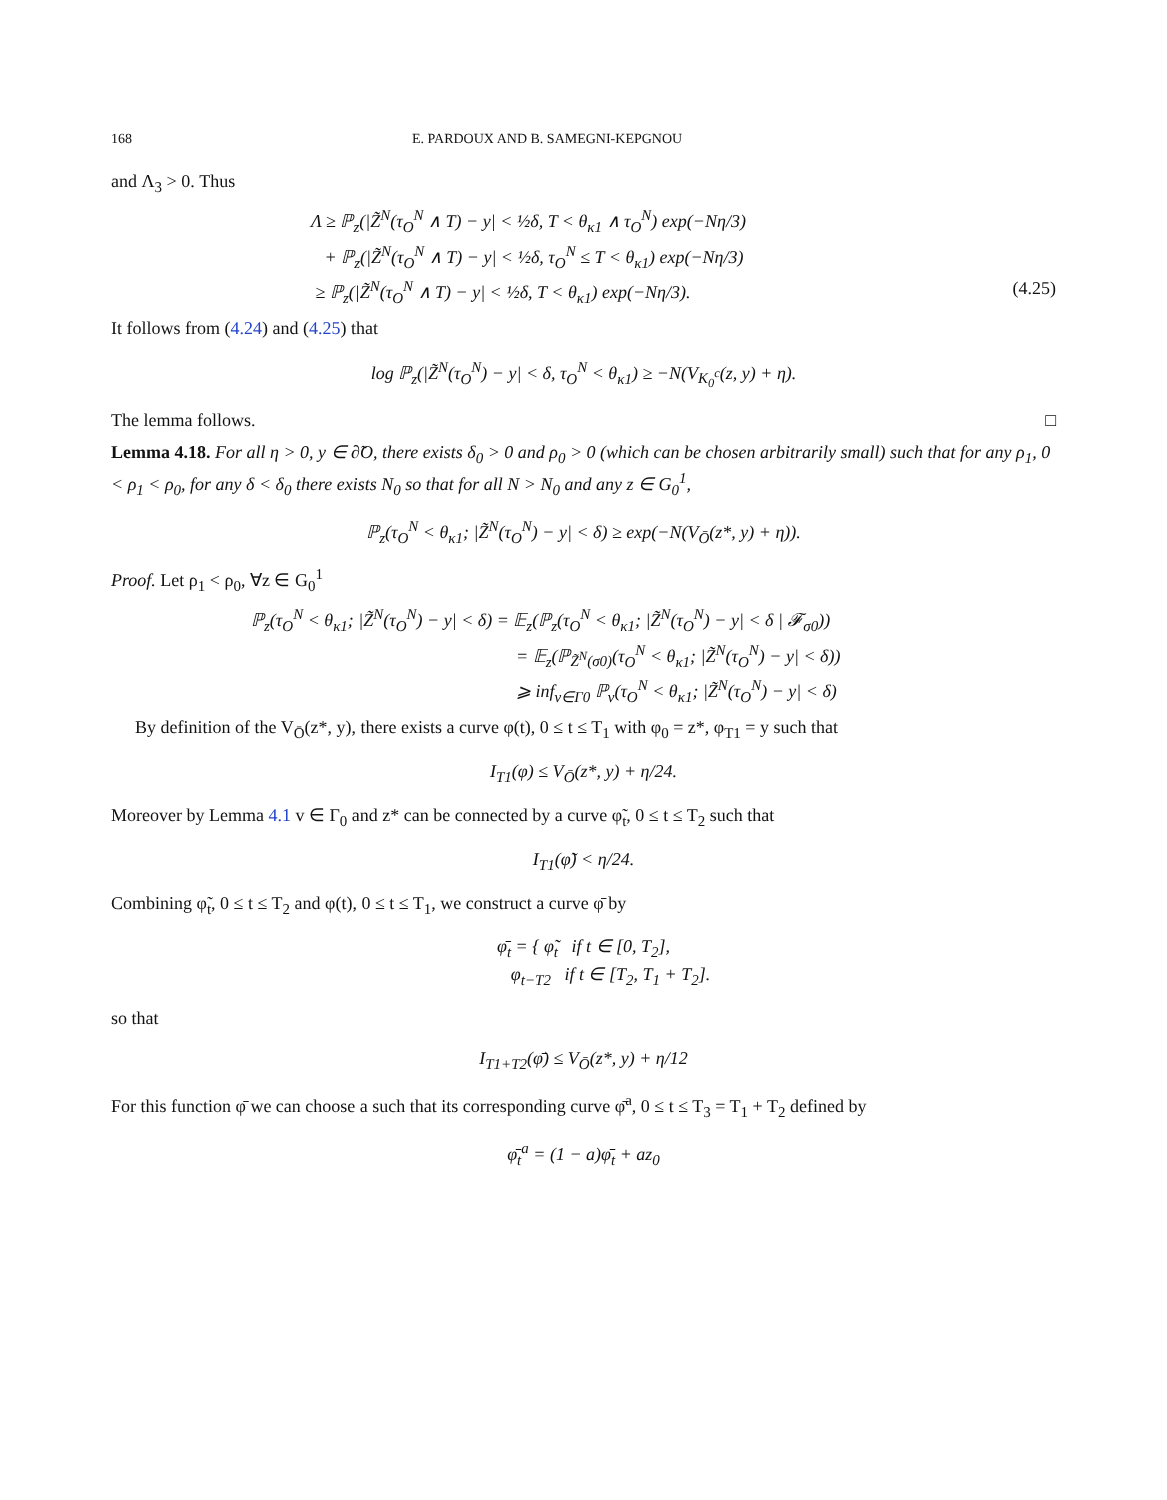168 E. PARDOUX AND B. SAMEGNI-KEPGNOU
and Λ<sub>3</sub> > 0. Thus
Λ ≥ ℙ<sub>z</sub>(|Z̃<sup>N</sup>(τ<sub>O</sub><sup>N</sup> ∧ T) − y| < ½δ, T < θ<sub>κ1</sub> ∧ τ<sub>O</sub><sup>N</sup>) exp(−Nη/3)
+ ℙ<sub>z</sub>(|Z̃<sup>N</sup>(τ<sub>O</sub><sup>N</sup> ∧ T) − y| < ½δ, τ<sub>O</sub><sup>N</sup> ≤ T < θ<sub>κ1</sub>) exp(−Nη/3)
≥ ℙ<sub>z</sub>(|Z̃<sup>N</sup>(τ<sub>O</sub><sup>N</sup> ∧ T) − y| < ½δ, T < θ<sub>κ1</sub>) exp(−Nη/3). (4.25)
It follows from (4.24) and (4.25) that
log ℙ<sub>z</sub>(|Z̃<sup>N</sup>(τ<sub>O</sub><sup>N</sup>) − y| < δ, τ<sub>O</sub><sup>N</sup> < θ<sub>κ1</sub>) ≥ −N(V<sub>K<sub>0</sub><sup>c</sup></sub>(z, y) + η).
The lemma follows. □
Lemma 4.18. For all η > 0, y ∈ ∂̃O, there exists δ<sub>0</sub> > 0 and ρ<sub>0</sub> > 0 (which can be chosen arbitrarily small) such that for any ρ<sub>1</sub>, 0 < ρ<sub>1</sub> < ρ<sub>0</sub>, for any δ < δ<sub>0</sub> there exists N<sub>0</sub> so that for all N > N<sub>0</sub> and any z ∈ G<sub>0</sub><sup>1</sup>,
ℙ<sub>z</sub>(τ<sub>O</sub><sup>N</sup> < θ<sub>κ1</sub>; |Z̃<sup>N</sup>(τ<sub>O</sub><sup>N</sup>) − y| < δ) ≥ exp(−N(V<sub>Ō</sub>(z*, y) + η)).
Proof. Let ρ<sub>1</sub> < ρ<sub>0</sub>, ∀z ∈ G<sub>0</sub><sup>1</sup>
ℙ<sub>z</sub>(τ<sub>O</sub><sup>N</sup> < θ<sub>κ1</sub>; |Z̃<sup>N</sup>(τ<sub>O</sub><sup>N</sup>) − y| < δ) = 𝔼<sub>z</sub>(ℙ<sub>z</sub>(τ<sub>O</sub><sup>N</sup> < θ<sub>κ1</sub>; |Z̃<sup>N</sup>(τ<sub>O</sub><sup>N</sup>) − y| < δ | 𝓕<sub>σ0</sub>))
= 𝔼<sub>z</sub>(ℙ<sub>Z̃<sup>N</sup>(σ0)</sub>(τ<sub>O</sub><sup>N</sup> < θ<sub>κ1</sub>; |Z̃<sup>N</sup>(τ<sub>O</sub><sup>N</sup>) − y| < δ))
⩾ inf<sub>v∈Γ0</sub> ℙ<sub>v</sub>(τ<sub>O</sub><sup>N</sup> < θ<sub>κ1</sub>; |Z̃<sup>N</sup>(τ<sub>O</sub><sup>N</sup>) − y| < δ)
By definition of the V<sub>Ō</sub>(z*, y), there exists a curve φ(t), 0 ≤ t ≤ T<sub>1</sub> with φ<sub>0</sub> = z*, φ<sub>T1</sub> = y such that
I<sub>T1</sub>(φ) ≤ V<sub>Ō</sub>(z*, y) + η/24.
Moreover by Lemma 4.1 v ∈ Γ<sub>0</sub> and z* can be connected by a curve φ̃<sub>t</sub>, 0 ≤ t ≤ T<sub>2</sub> such that
I<sub>T1</sub>(φ̃) < η/24.
Combining φ̃<sub>t</sub>, 0 ≤ t ≤ T<sub>2</sub> and φ(t), 0 ≤ t ≤ T<sub>1</sub>, we construct a curve φ̄ by
φ̄<sub>t</sub> = { φ̃<sub>t</sub> if t ∈ [0, T<sub>2</sub>],
φ<sub>t−T2</sub> if t ∈ [T<sub>2</sub>, T<sub>1</sub> + T<sub>2</sub>].
so that
I<sub>T1+T2</sub>(φ̄) ≤ V<sub>Ō</sub>(z*, y) + η/12
For this function φ̄ we can choose a such that its corresponding curve φ̄<sup>a</sup>, 0 ≤ t ≤ T<sub>3</sub> = T<sub>1</sub> + T<sub>2</sub> defined by
φ̄<sub>t</sub><sup>a</sup> = (1 − a)φ̄<sub>t</sub> + az<sub>0</sub>